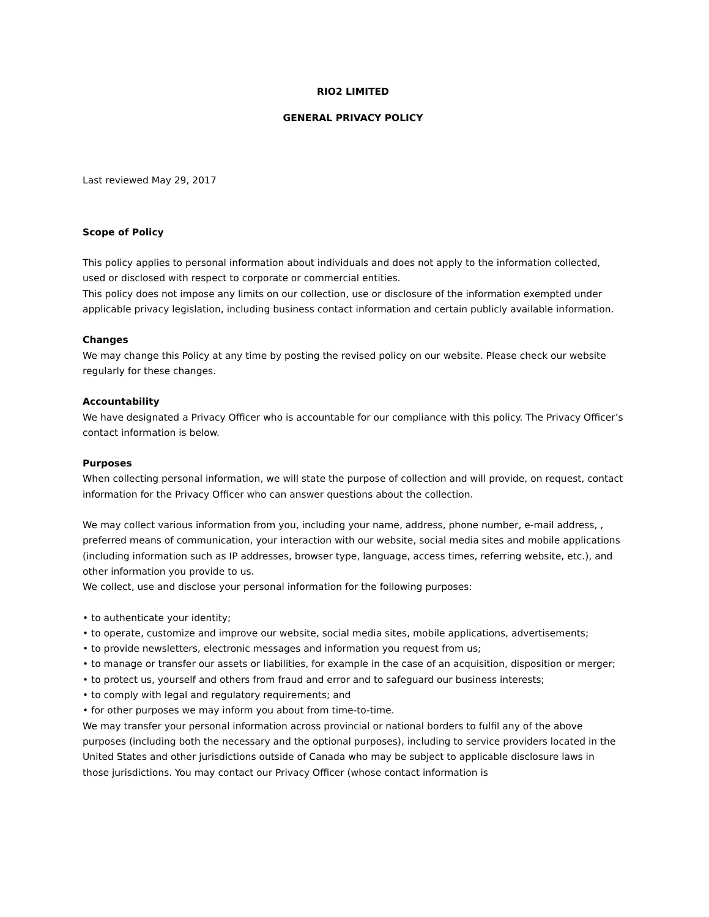RIO2 LIMITED
GENERAL PRIVACY POLICY
Last reviewed May 29, 2017
Scope of Policy
This policy applies to personal information about individuals and does not apply to the information collected, used or disclosed with respect to corporate or commercial entities.
This policy does not impose any limits on our collection, use or disclosure of the information exempted under applicable privacy legislation, including business contact information and certain publicly available information.
Changes
We may change this Policy at any time by posting the revised policy on our website. Please check our website regularly for these changes.
Accountability
We have designated a Privacy Officer who is accountable for our compliance with this policy. The Privacy Officer’s contact information is below.
Purposes
When collecting personal information, we will state the purpose of collection and will provide, on request, contact information for the Privacy Officer who can answer questions about the collection.
We may collect various information from you, including your name, address, phone number, e-mail address, , preferred means of communication, your interaction with our website, social media sites and mobile applications (including information such as IP addresses, browser type, language, access times, referring website, etc.), and other information you provide to us.
We collect, use and disclose your personal information for the following purposes:
• to authenticate your identity;
• to operate, customize and improve our website, social media sites, mobile applications, advertisements;
• to provide newsletters, electronic messages and information you request from us;
• to manage or transfer our assets or liabilities, for example in the case of an acquisition, disposition or merger;
• to protect us, yourself and others from fraud and error and to safeguard our business interests;
• to comply with legal and regulatory requirements; and
• for other purposes we may inform you about from time-to-time.
We may transfer your personal information across provincial or national borders to fulfil any of the above purposes (including both the necessary and the optional purposes), including to service providers located in the United States and other jurisdictions outside of Canada who may be subject to applicable disclosure laws in those jurisdictions. You may contact our Privacy Officer (whose contact information is